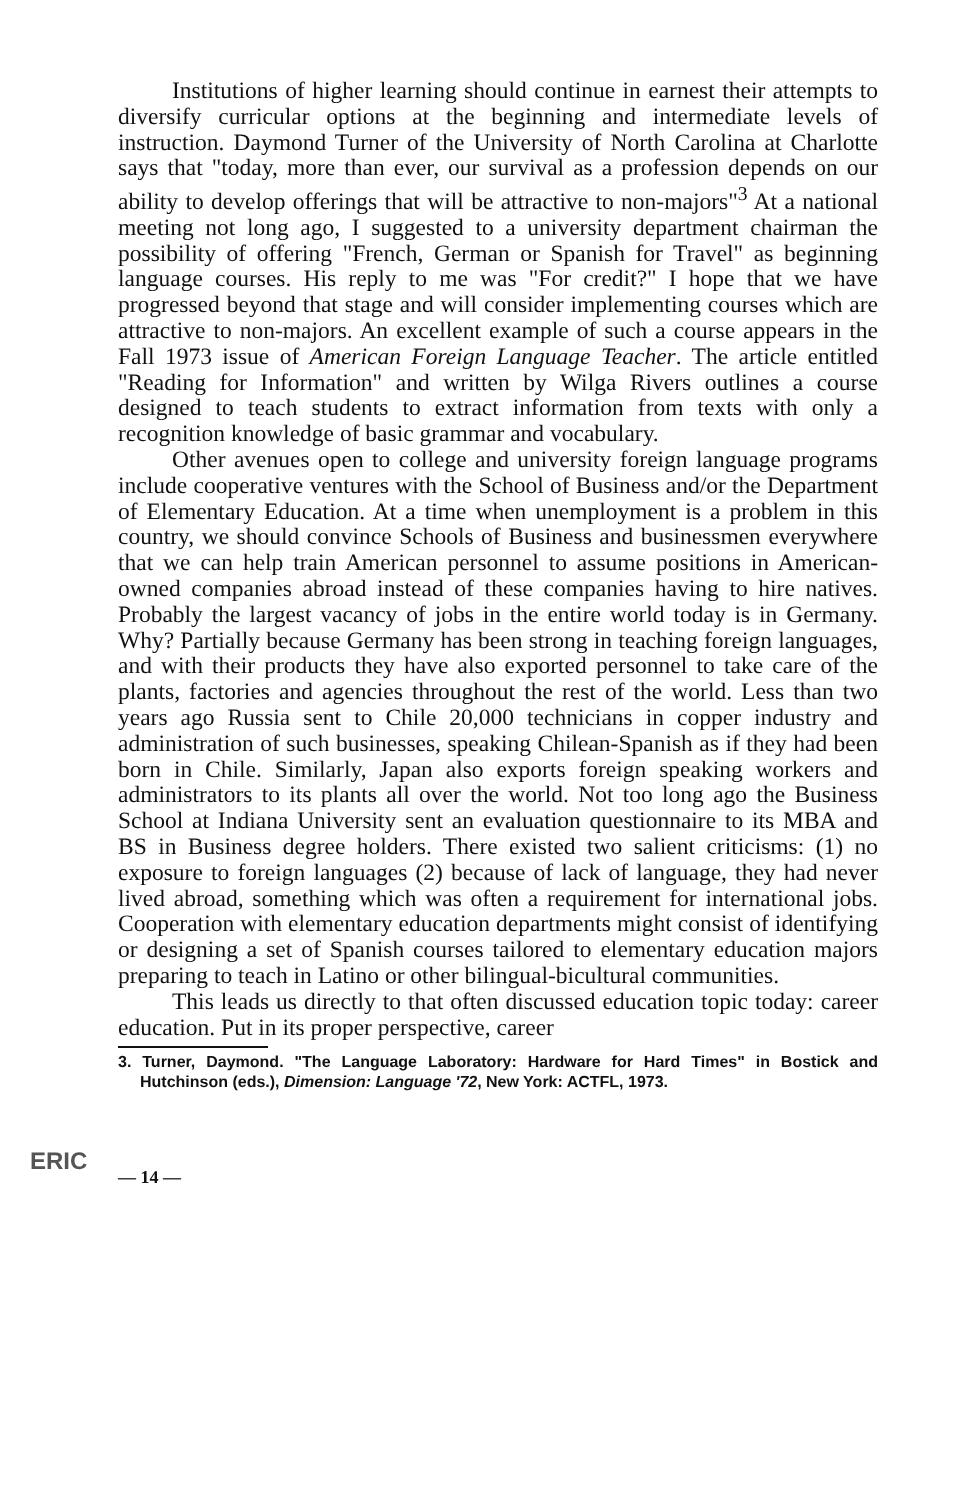Institutions of higher learning should continue in earnest their attempts to diversify curricular options at the beginning and intermediate levels of instruction. Daymond Turner of the University of North Carolina at Charlotte says that "today, more than ever, our survival as a profession depends on our ability to develop offerings that will be attractive to non-majors"<sup>3</sup> At a national meeting not long ago, I suggested to a university department chairman the possibility of offering "French, German or Spanish for Travel" as beginning language courses. His reply to me was "For credit?" I hope that we have progressed beyond that stage and will consider implementing courses which are attractive to non-majors. An excellent example of such a course appears in the Fall 1973 issue of American Foreign Language Teacher. The article entitled "Reading for Information" and written by Wilga Rivers outlines a course designed to teach students to extract information from texts with only a recognition knowledge of basic grammar and vocabulary.
Other avenues open to college and university foreign language programs include cooperative ventures with the School of Business and/or the Department of Elementary Education. At a time when unemployment is a problem in this country, we should convince Schools of Business and businessmen everywhere that we can help train American personnel to assume positions in American-owned companies abroad instead of these companies having to hire natives. Probably the largest vacancy of jobs in the entire world today is in Germany. Why? Partially because Germany has been strong in teaching foreign languages, and with their products they have also exported personnel to take care of the plants, factories and agencies throughout the rest of the world. Less than two years ago Russia sent to Chile 20,000 technicians in copper industry and administration of such businesses, speaking Chilean-Spanish as if they had been born in Chile. Similarly, Japan also exports foreign speaking workers and administrators to its plants all over the world. Not too long ago the Business School at Indiana University sent an evaluation questionnaire to its MBA and BS in Business degree holders. There existed two salient criticisms: (1) no exposure to foreign languages (2) because of lack of language, they had never lived abroad, something which was often a requirement for international jobs. Cooperation with elementary education departments might consist of identifying or designing a set of Spanish courses tailored to elementary education majors preparing to teach in Latino or other bilingual-bicultural communities.
This leads us directly to that often discussed education topic today: career education. Put in its proper perspective, career
3. Turner, Daymond. "The Language Laboratory: Hardware for Hard Times" in Bostick and Hutchinson (eds.), Dimension: Language '72, New York: ACTFL, 1973.
ERIC
— 14 —